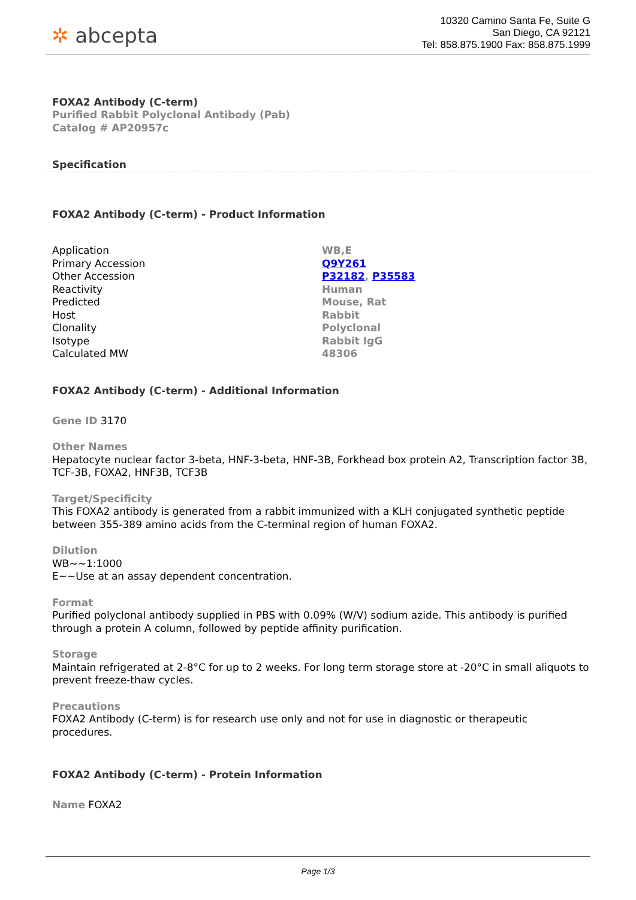✲ abcepta
10320 Camino Santa Fe, Suite G
San Diego, CA 92121
Tel: 858.875.1900 Fax: 858.875.1999
FOXA2 Antibody (C-term)
Purified Rabbit Polyclonal Antibody (Pab)
Catalog # AP20957c
Specification
FOXA2 Antibody (C-term) - Product Information
| Application | WB,E |
| Primary Accession | Q9Y261 |
| Other Accession | P32182 , P35583 |
| Reactivity | Human |
| Predicted | Mouse, Rat |
| Host | Rabbit |
| Clonality | Polyclonal |
| Isotype | Rabbit IgG |
| Calculated MW | 48306 |
FOXA2 Antibody (C-term) - Additional Information
Gene ID 3170
Other Names
Hepatocyte nuclear factor 3-beta, HNF-3-beta, HNF-3B, Forkhead box protein A2, Transcription factor 3B, TCF-3B, FOXA2, HNF3B, TCF3B
Target/Specificity
This FOXA2 antibody is generated from a rabbit immunized with a KLH conjugated synthetic peptide between 355-389 amino acids from the C-terminal region of human FOXA2.
Dilution
WB~~1:1000
E~~Use at an assay dependent concentration.
Format
Purified polyclonal antibody supplied in PBS with 0.09% (W/V) sodium azide. This antibody is purified through a protein A column, followed by peptide affinity purification.
Storage
Maintain refrigerated at 2-8°C for up to 2 weeks. For long term storage store at -20°C in small aliquots to prevent freeze-thaw cycles.
Precautions
FOXA2 Antibody (C-term) is for research use only and not for use in diagnostic or therapeutic procedures.
FOXA2 Antibody (C-term) - Protein Information
Name FOXA2
Page 1/3